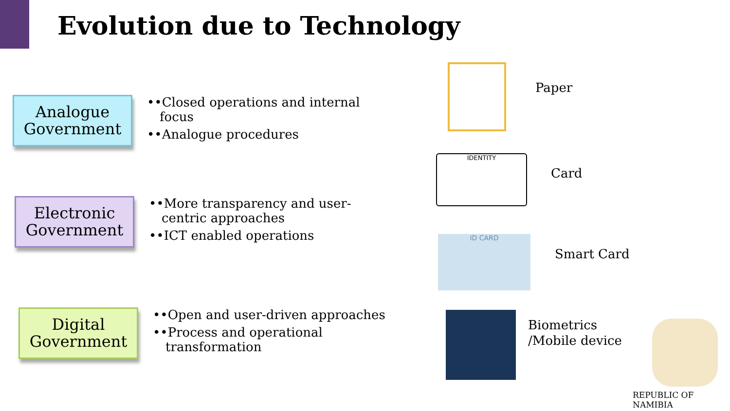Evolution due to Technology
Analogue Government
••Closed operations and internal focus
••Analogue procedures
Electronic Government
••More transparency and user-centric approaches
••ICT enabled operations
Digital Government
••Open and user-driven approaches
••Process and operational transformation
Paper
IDENTITY
Card
ID CARD
Smart Card
Biometrics
/Mobile device
REPUBLIC OF NAMIBIA